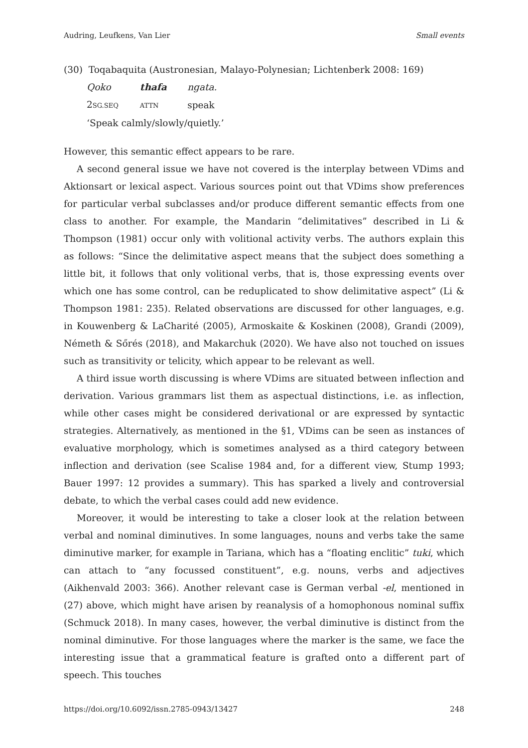Audring, Leufkens, Van Lier Small events
(30) Toqabaquita (Austronesian, Malayo-Polynesian; Lichtenberk 2008: 169)
| Qoko | thafa | ngata. |
| 2 SG.SEQ | ATTN | speak |
| ‘Speak calmly/slowly/quietly.’ | | |
However, this semantic effect appears to be rare.
A second general issue we have not covered is the interplay between VDims and Aktionsart or lexical aspect. Various sources point out that VDims show preferences for particular verbal subclasses and/or produce different semantic effects from one class to another. For example, the Mandarin “delimitatives” described in Li & Thompson (1981) occur only with volitional activity verbs. The authors explain this as follows: “Since the delimitative aspect means that the subject does something a little bit, it follows that only volitional verbs, that is, those expressing events over which one has some control, can be reduplicated to show delimitative aspect” (Li & Thompson 1981: 235). Related observations are discussed for other languages, e.g. in Kouwenberg & LaCharité (2005), Armoskaite & Koskinen (2008), Grandi (2009), Németh & Sőrés (2018), and Makarchuk (2020). We have also not touched on issues such as transitivity or telicity, which appear to be relevant as well.
A third issue worth discussing is where VDims are situated between inflection and derivation. Various grammars list them as aspectual distinctions, i.e. as inflection, while other cases might be considered derivational or are expressed by syntactic strategies. Alternatively, as mentioned in the §1, VDims can be seen as instances of evaluative morphology, which is sometimes analysed as a third category between inflection and derivation (see Scalise 1984 and, for a different view, Stump 1993; Bauer 1997: 12 provides a summary). This has sparked a lively and controversial debate, to which the verbal cases could add new evidence.
Moreover, it would be interesting to take a closer look at the relation between verbal and nominal diminutives. In some languages, nouns and verbs take the same diminutive marker, for example in Tariana, which has a “floating enclitic” tuki, which can attach to “any focussed constituent”, e.g. nouns, verbs and adjectives (Aikhenvald 2003: 366). Another relevant case is German verbal -el, mentioned in (27) above, which might have arisen by reanalysis of a homophonous nominal suffix (Schmuck 2018). In many cases, however, the verbal diminutive is distinct from the nominal diminutive. For those languages where the marker is the same, we face the interesting issue that a grammatical feature is grafted onto a different part of speech. This touches
https://doi.org/10.6092/issn.2785-0943/13427 248